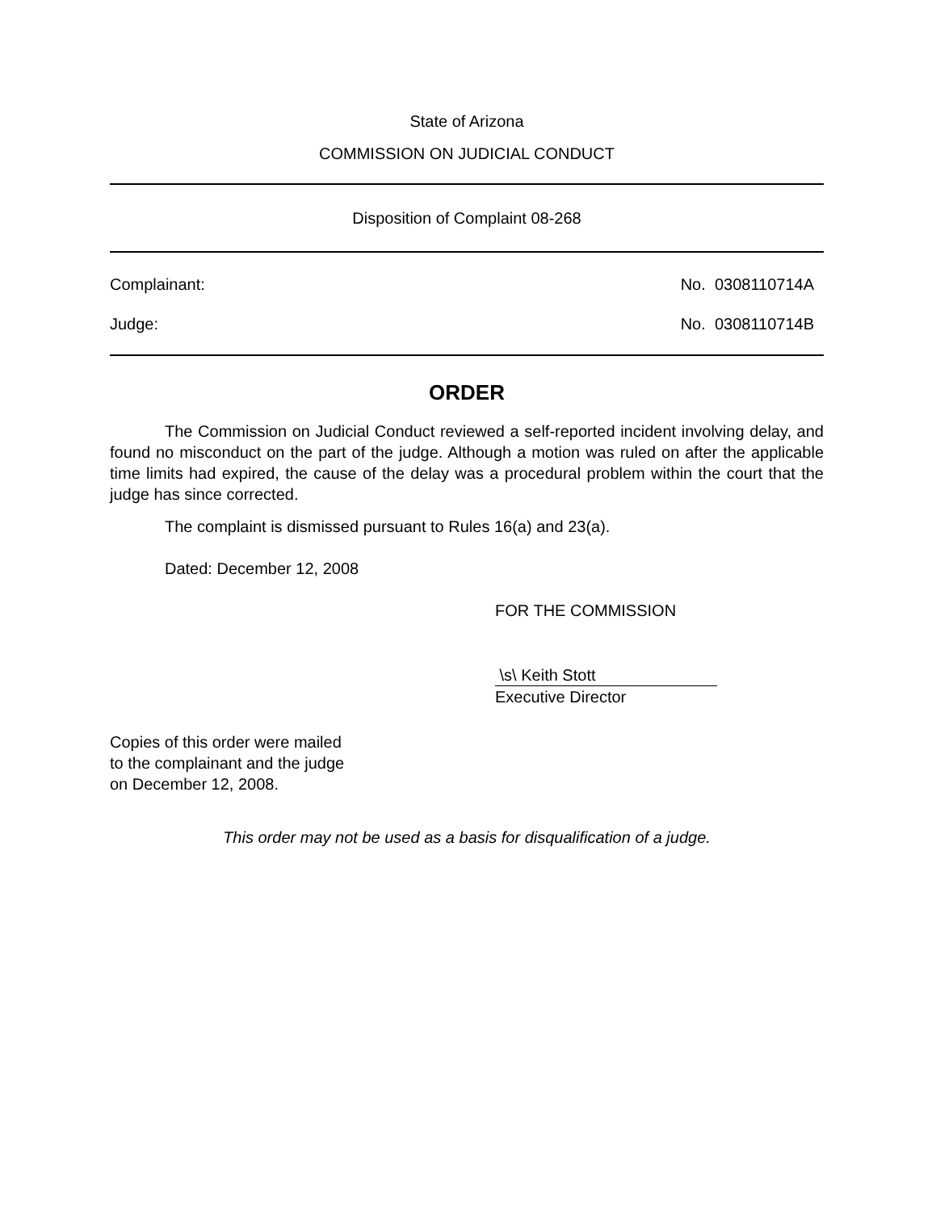State of Arizona
COMMISSION ON JUDICIAL CONDUCT
Disposition of Complaint 08-268
Complainant: No. 0308110714A
Judge: No. 0308110714B
ORDER
The Commission on Judicial Conduct reviewed a self-reported incident involving delay, and found no misconduct on the part of the judge. Although a motion was ruled on after the applicable time limits had expired, the cause of the delay was a procedural problem within the court that the judge has since corrected.
The complaint is dismissed pursuant to Rules 16(a) and 23(a).
Dated: December 12, 2008
FOR THE COMMISSION
\s\ Keith Stott
Executive Director
Copies of this order were mailed
to the complainant and the judge
on December 12, 2008.
This order may not be used as a basis for disqualification of a judge.